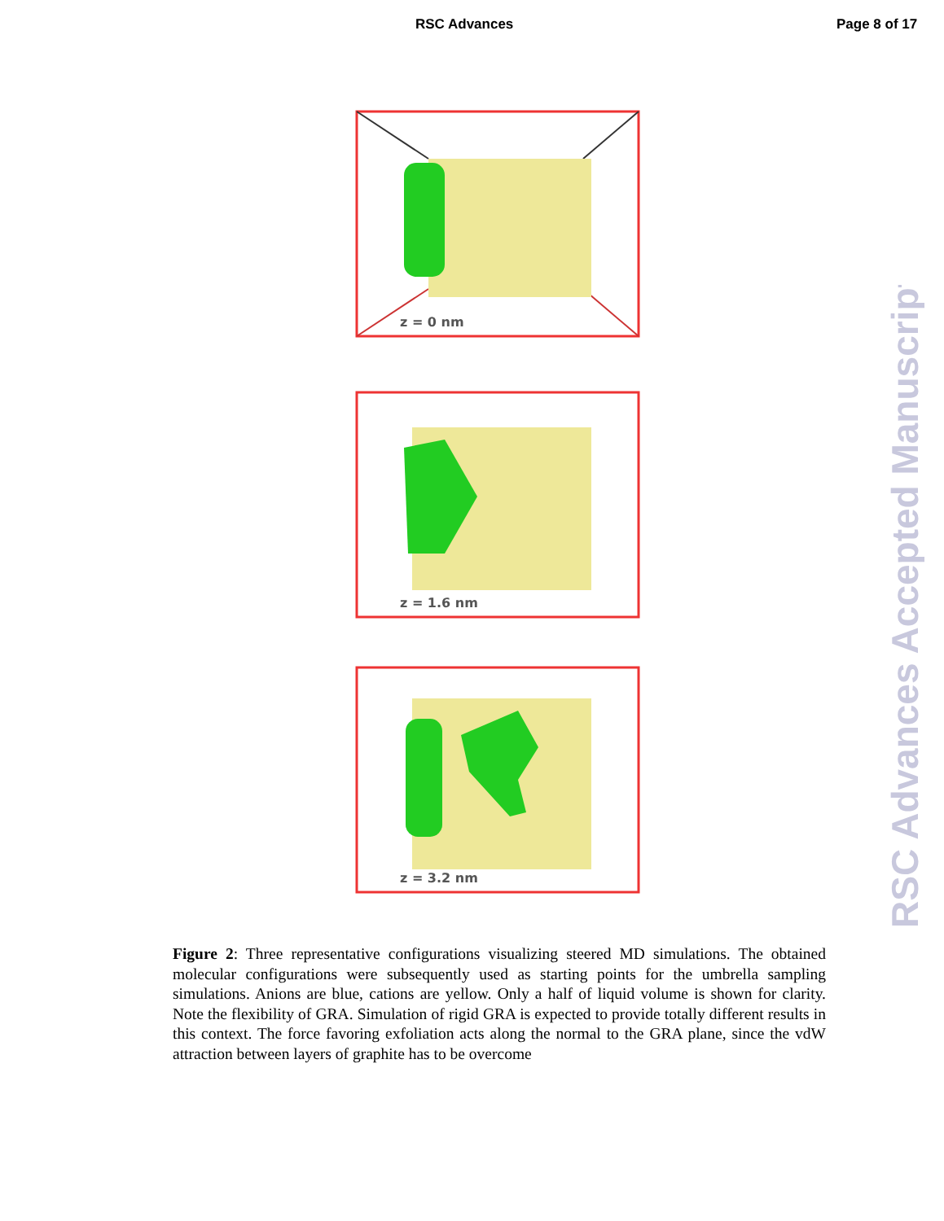RSC Advances Page 8 of 17
z = 0 nm
z = 1.6 nm
z = 3.2 nm
Figure 2: Three representative configurations visualizing steered MD simulations. The obtained molecular configurations were subsequently used as starting points for the umbrella sampling simulations. Anions are blue, cations are yellow. Only a half of liquid volume is shown for clarity. Note the flexibility of GRA. Simulation of rigid GRA is expected to provide totally different results in this context. The force favoring exfoliation acts along the normal to the GRA plane, since the vdW attraction between layers of graphite has to be overcome
RSC Advances Accepted Manuscript